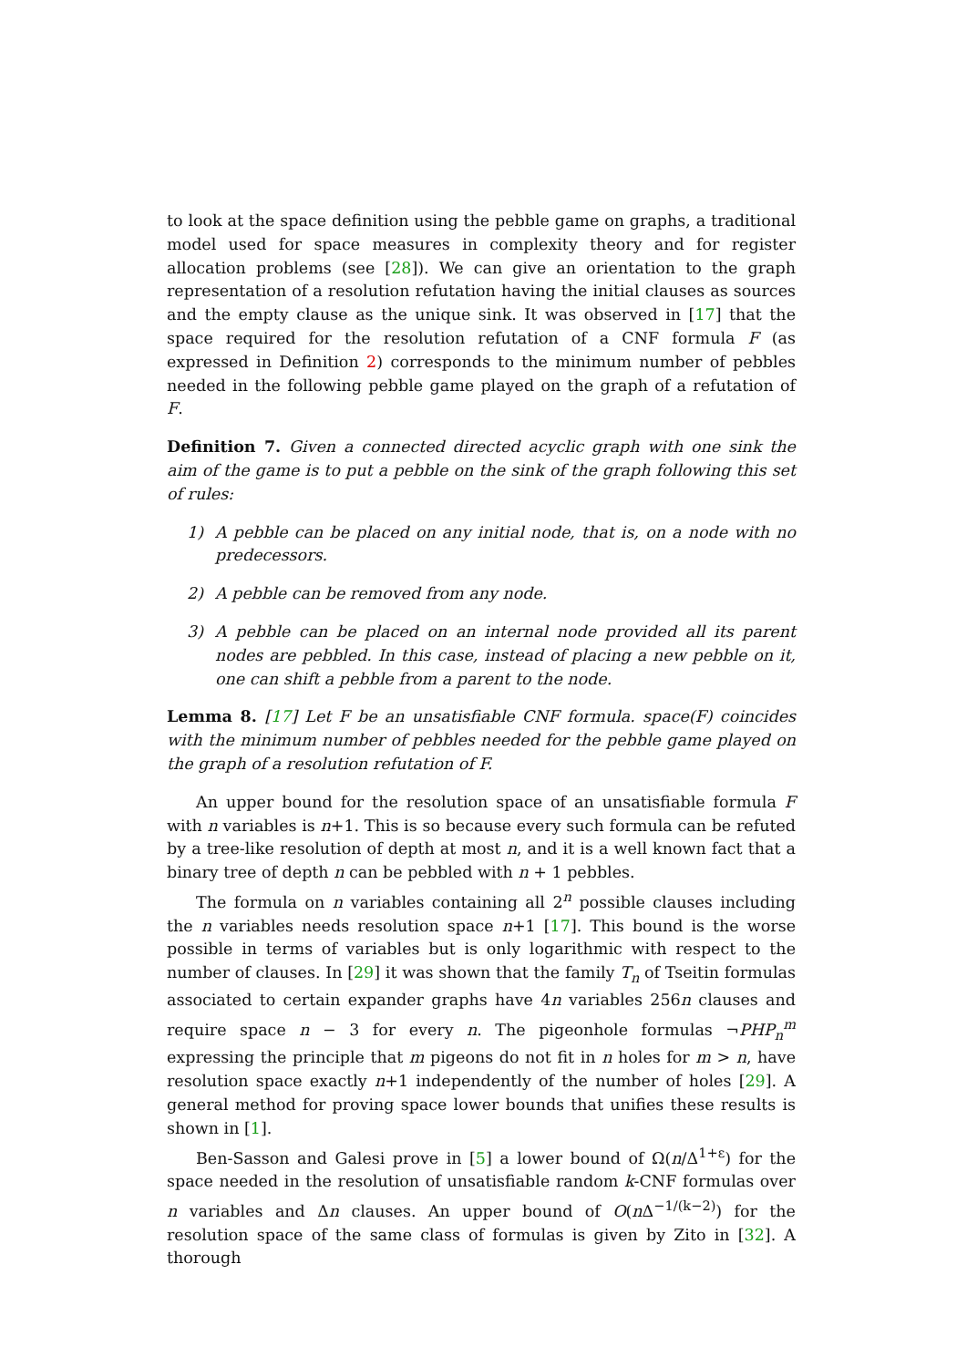to look at the space definition using the pebble game on graphs, a traditional model used for space measures in complexity theory and for register allocation problems (see [28]). We can give an orientation to the graph representation of a resolution refutation having the initial clauses as sources and the empty clause as the unique sink. It was observed in [17] that the space required for the resolution refutation of a CNF formula F (as expressed in Definition 2) corresponds to the minimum number of pebbles needed in the following pebble game played on the graph of a refutation of F.
Definition 7. Given a connected directed acyclic graph with one sink the aim of the game is to put a pebble on the sink of the graph following this set of rules:
1) A pebble can be placed on any initial node, that is, on a node with no predecessors.
2) A pebble can be removed from any node.
3) A pebble can be placed on an internal node provided all its parent nodes are pebbled. In this case, instead of placing a new pebble on it, one can shift a pebble from a parent to the node.
Lemma 8. [17] Let F be an unsatisfiable CNF formula. space(F) coincides with the minimum number of pebbles needed for the pebble game played on the graph of a resolution refutation of F.
An upper bound for the resolution space of an unsatisfiable formula F with n variables is n+1. This is so because every such formula can be refuted by a tree-like resolution of depth at most n, and it is a well known fact that a binary tree of depth n can be pebbled with n + 1 pebbles.
The formula on n variables containing all 2<sup>n</sup> possible clauses including the n variables needs resolution space n+1 [17]. This bound is the worse possible in terms of variables but is only logarithmic with respect to the number of clauses. In [29] it was shown that the family T<sub>n</sub> of Tseitin formulas associated to certain expander graphs have 4n variables 256n clauses and require space n − 3 for every n. The pigeonhole formulas ¬PHP<sub>n</sub><sup>m</sup> expressing the principle that m pigeons do not fit in n holes for m > n, have resolution space exactly n+1 independently of the number of holes [29]. A general method for proving space lower bounds that unifies these results is shown in [1].
Ben-Sasson and Galesi prove in [5] a lower bound of Ω(n/Δ<sup>1+ε</sup>) for the space needed in the resolution of unsatisfiable random k-CNF formulas over n variables and Δn clauses. An upper bound of O(n Δ<sup>−1/(k−2)</sup>) for the resolution space of the same class of formulas is given by Zito in [32]. A thorough